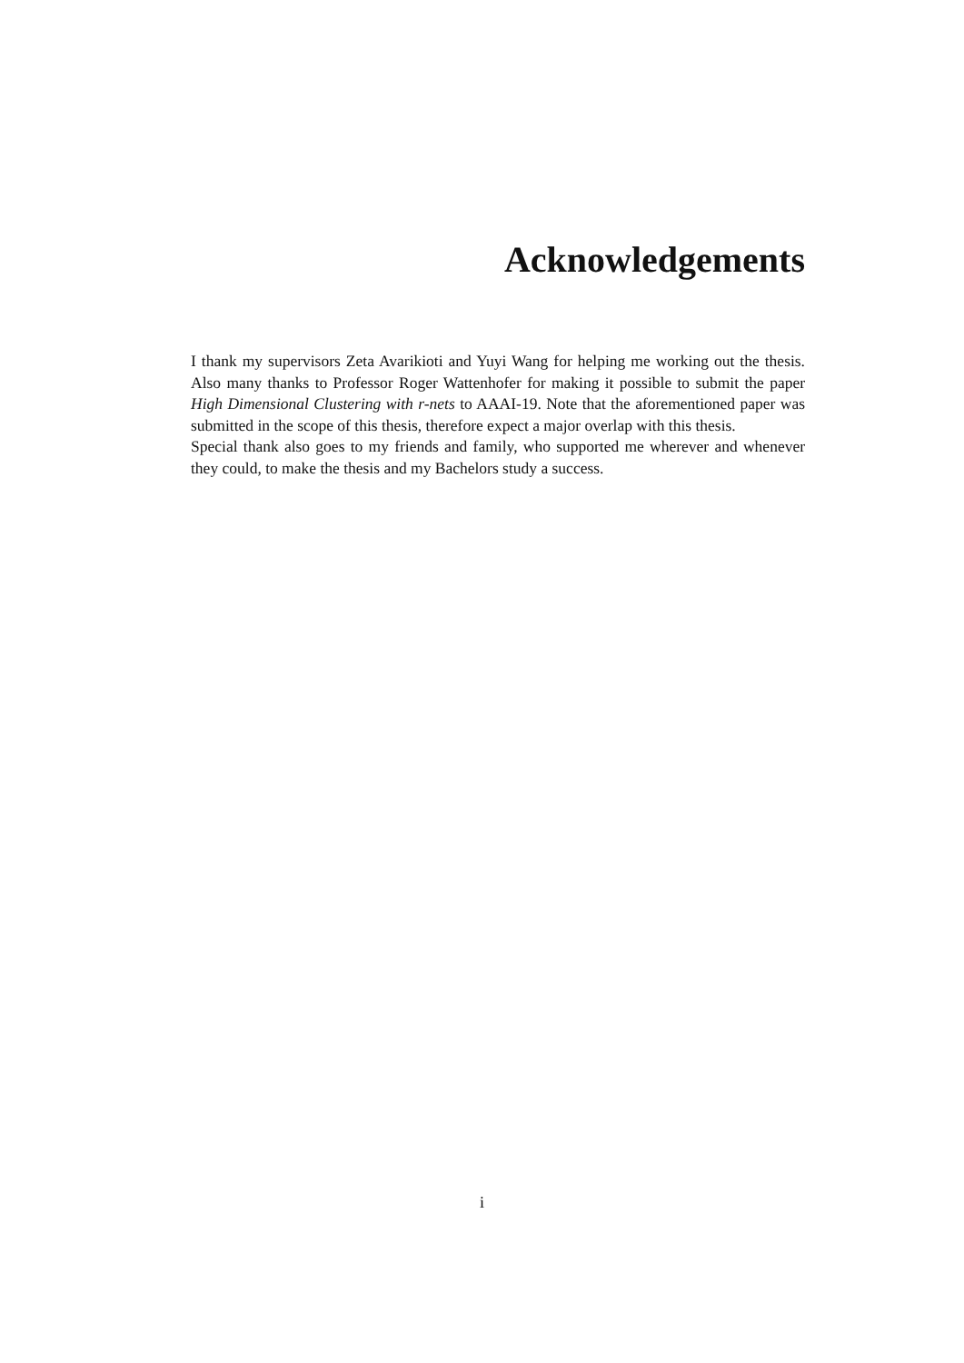Acknowledgements
I thank my supervisors Zeta Avarikioti and Yuyi Wang for helping me working out the thesis. Also many thanks to Professor Roger Wattenhofer for making it possible to submit the paper High Dimensional Clustering with r-nets to AAAI-19. Note that the aforementioned paper was submitted in the scope of this thesis, therefore expect a major overlap with this thesis.
Special thank also goes to my friends and family, who supported me wherever and whenever they could, to make the thesis and my Bachelors study a success.
i